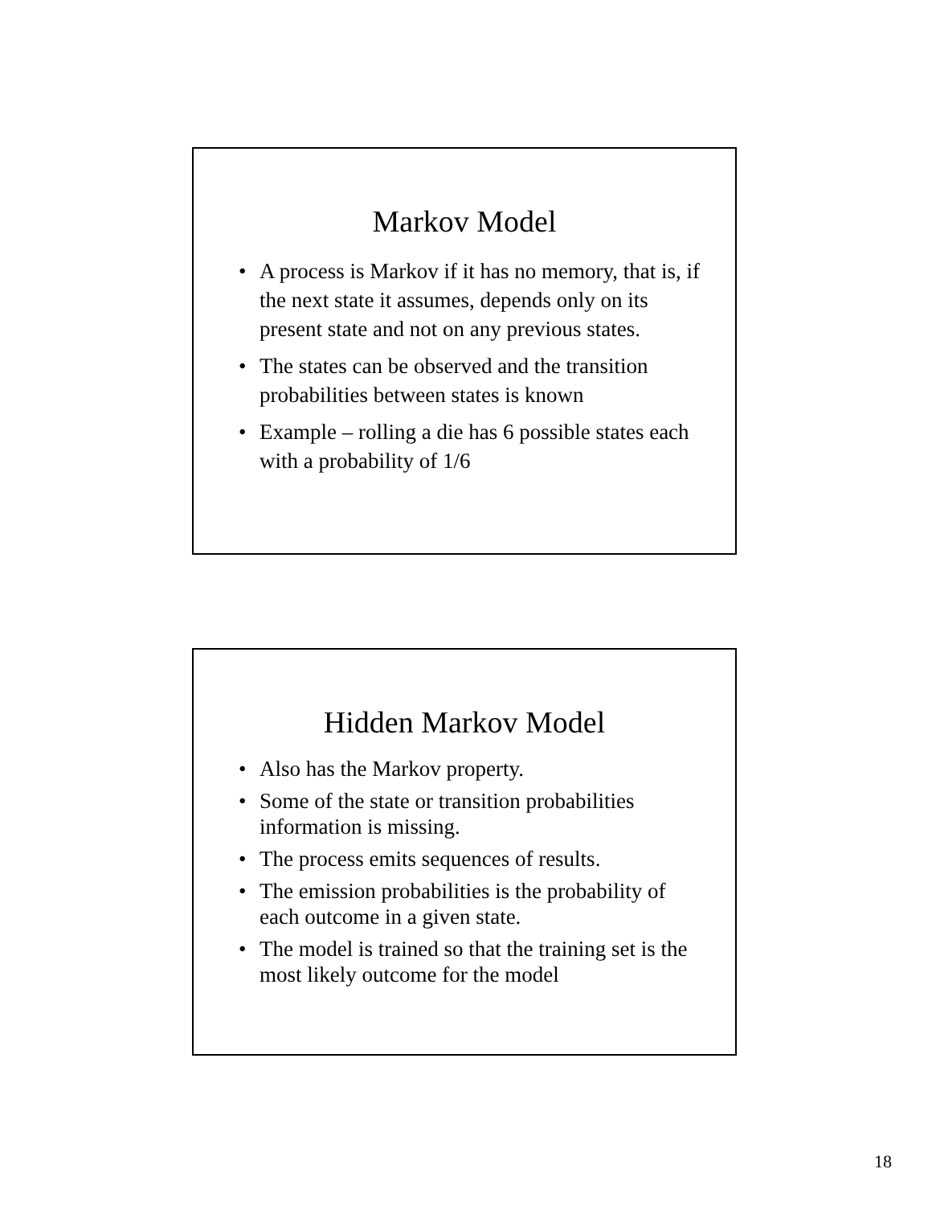Markov Model
• A process is Markov if it has no memory, that is, if the next state it assumes, depends only on its present state and not on any previous states.
• The states can be observed and the transition probabilities between states is known
• Example – rolling a die has 6 possible states each with a probability of 1/6
Hidden Markov Model
• Also has the Markov property.
• Some of the state or transition probabilities information is missing.
• The process emits sequences of results.
• The emission probabilities is the probability of each outcome in a given state.
• The model is trained so that the training set is the most likely outcome for the model
18